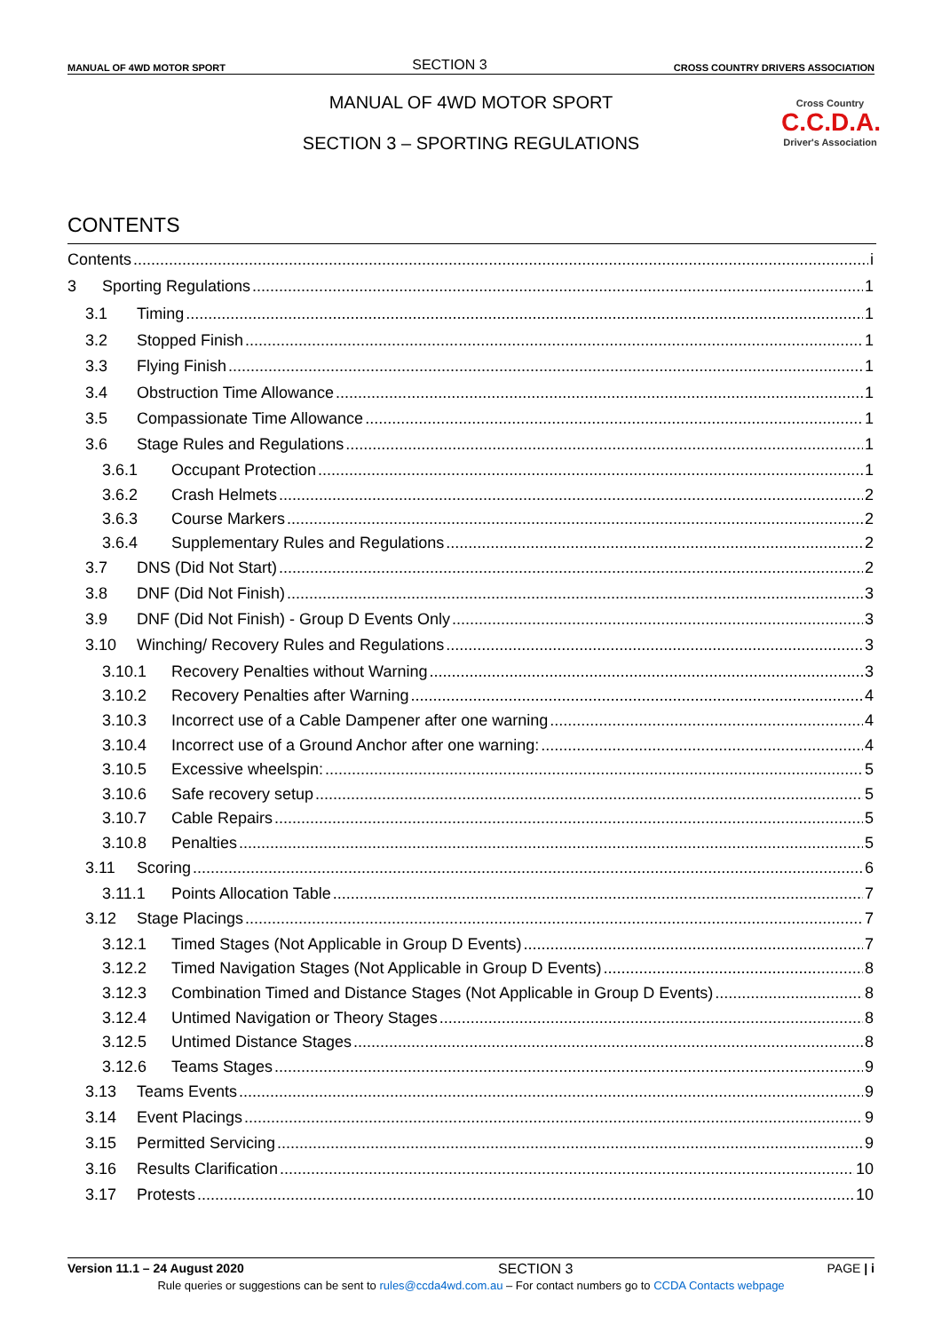MANUAL OF 4WD MOTOR SPORT SECTION 3 CROSS COUNTRY DRIVERS ASSOCIATION
MANUAL OF 4WD MOTOR SPORT
SECTION 3 – SPORTING REGULATIONS
Cross Country
C.C.D.A.
Driver's Association
CONTENTS
Contents i
3 Sporting Regulations 1
3.1 Timing 1
3.2 Stopped Finish 1
3.3 Flying Finish 1
3.4 Obstruction Time Allowance 1
3.5 Compassionate Time Allowance 1
3.6 Stage Rules and Regulations 1
3.6.1 Occupant Protection 1
3.6.2 Crash Helmets 2
3.6.3 Course Markers 2
3.6.4 Supplementary Rules and Regulations 2
3.7 DNS (Did Not Start) 2
3.8 DNF (Did Not Finish) 3
3.9 DNF (Did Not Finish) - Group D Events Only 3
3.10 Winching/ Recovery Rules and Regulations 3
3.10.1 Recovery Penalties without Warning 3
3.10.2 Recovery Penalties after Warning 4
3.10.3 Incorrect use of a Cable Dampener after one warning 4
3.10.4 Incorrect use of a Ground Anchor after one warning: 4
3.10.5 Excessive wheelspin: 5
3.10.6 Safe recovery setup 5
3.10.7 Cable Repairs 5
3.10.8 Penalties 5
3.11 Scoring 6
3.11.1 Points Allocation Table 7
3.12 Stage Placings 7
3.12.1 Timed Stages (Not Applicable in Group D Events) 7
3.12.2 Timed Navigation Stages (Not Applicable in Group D Events) 8
3.12.3 Combination Timed and Distance Stages (Not Applicable in Group D Events) 8
3.12.4 Untimed Navigation or Theory Stages 8
3.12.5 Untimed Distance Stages 8
3.12.6 Teams Stages 9
3.13 Teams Events 9
3.14 Event Placings 9
3.15 Permitted Servicing 9
3.16 Results Clarification 10
3.17 Protests 10
Version 11.1 – 24 August 2020 SECTION 3 PAGE | i
Rule queries or suggestions can be sent to rules@ccda4wd.com.au – For contact numbers go to CCDA Contacts webpage